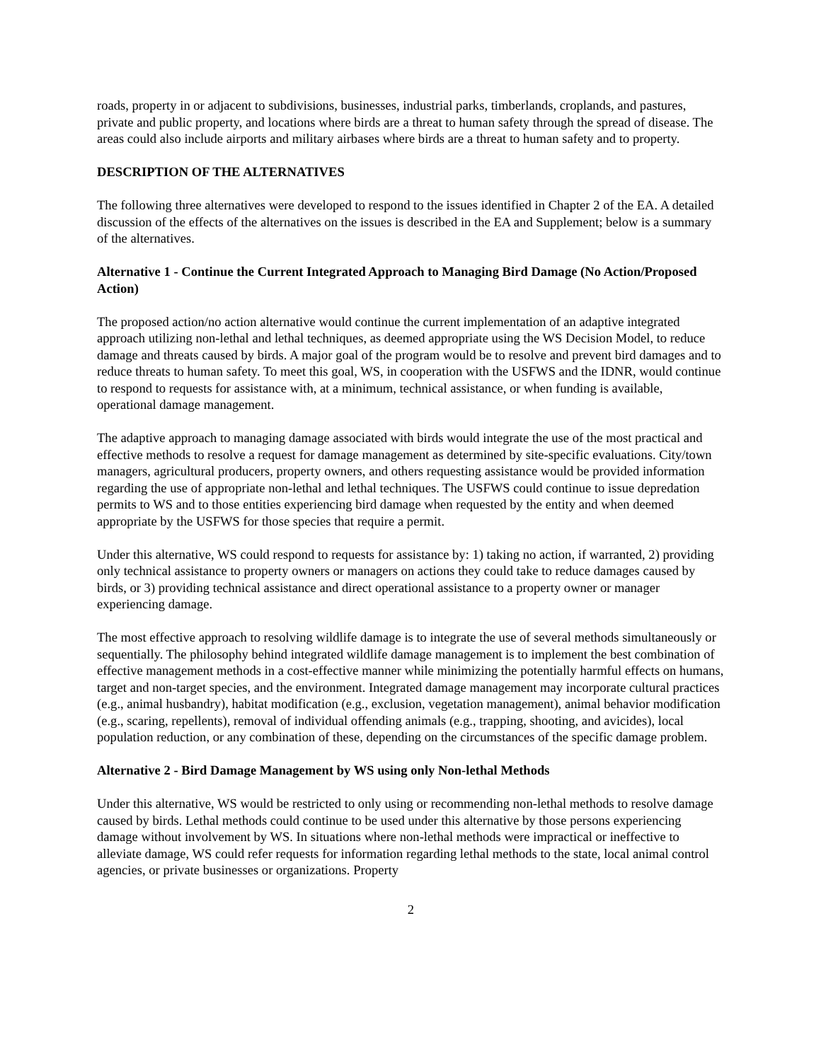roads, property in or adjacent to subdivisions, businesses, industrial parks, timberlands, croplands, and pastures, private and public property, and locations where birds are a threat to human safety through the spread of disease. The areas could also include airports and military airbases where birds are a threat to human safety and to property.
DESCRIPTION OF THE ALTERNATIVES
The following three alternatives were developed to respond to the issues identified in Chapter 2 of the EA. A detailed discussion of the effects of the alternatives on the issues is described in the EA and Supplement; below is a summary of the alternatives.
Alternative 1 - Continue the Current Integrated Approach to Managing Bird Damage (No Action/Proposed Action)
The proposed action/no action alternative would continue the current implementation of an adaptive integrated approach utilizing non-lethal and lethal techniques, as deemed appropriate using the WS Decision Model, to reduce damage and threats caused by birds. A major goal of the program would be to resolve and prevent bird damages and to reduce threats to human safety. To meet this goal, WS, in cooperation with the USFWS and the IDNR, would continue to respond to requests for assistance with, at a minimum, technical assistance, or when funding is available, operational damage management.
The adaptive approach to managing damage associated with birds would integrate the use of the most practical and effective methods to resolve a request for damage management as determined by site-specific evaluations. City/town managers, agricultural producers, property owners, and others requesting assistance would be provided information regarding the use of appropriate non-lethal and lethal techniques. The USFWS could continue to issue depredation permits to WS and to those entities experiencing bird damage when requested by the entity and when deemed appropriate by the USFWS for those species that require a permit.
Under this alternative, WS could respond to requests for assistance by: 1) taking no action, if warranted, 2) providing only technical assistance to property owners or managers on actions they could take to reduce damages caused by birds, or 3) providing technical assistance and direct operational assistance to a property owner or manager experiencing damage.
The most effective approach to resolving wildlife damage is to integrate the use of several methods simultaneously or sequentially. The philosophy behind integrated wildlife damage management is to implement the best combination of effective management methods in a cost-effective manner while minimizing the potentially harmful effects on humans, target and non-target species, and the environment. Integrated damage management may incorporate cultural practices (e.g., animal husbandry), habitat modification (e.g., exclusion, vegetation management), animal behavior modification (e.g., scaring, repellents), removal of individual offending animals (e.g., trapping, shooting, and avicides), local population reduction, or any combination of these, depending on the circumstances of the specific damage problem.
Alternative 2 - Bird Damage Management by WS using only Non-lethal Methods
Under this alternative, WS would be restricted to only using or recommending non-lethal methods to resolve damage caused by birds. Lethal methods could continue to be used under this alternative by those persons experiencing damage without involvement by WS. In situations where non-lethal methods were impractical or ineffective to alleviate damage, WS could refer requests for information regarding lethal methods to the state, local animal control agencies, or private businesses or organizations. Property
2